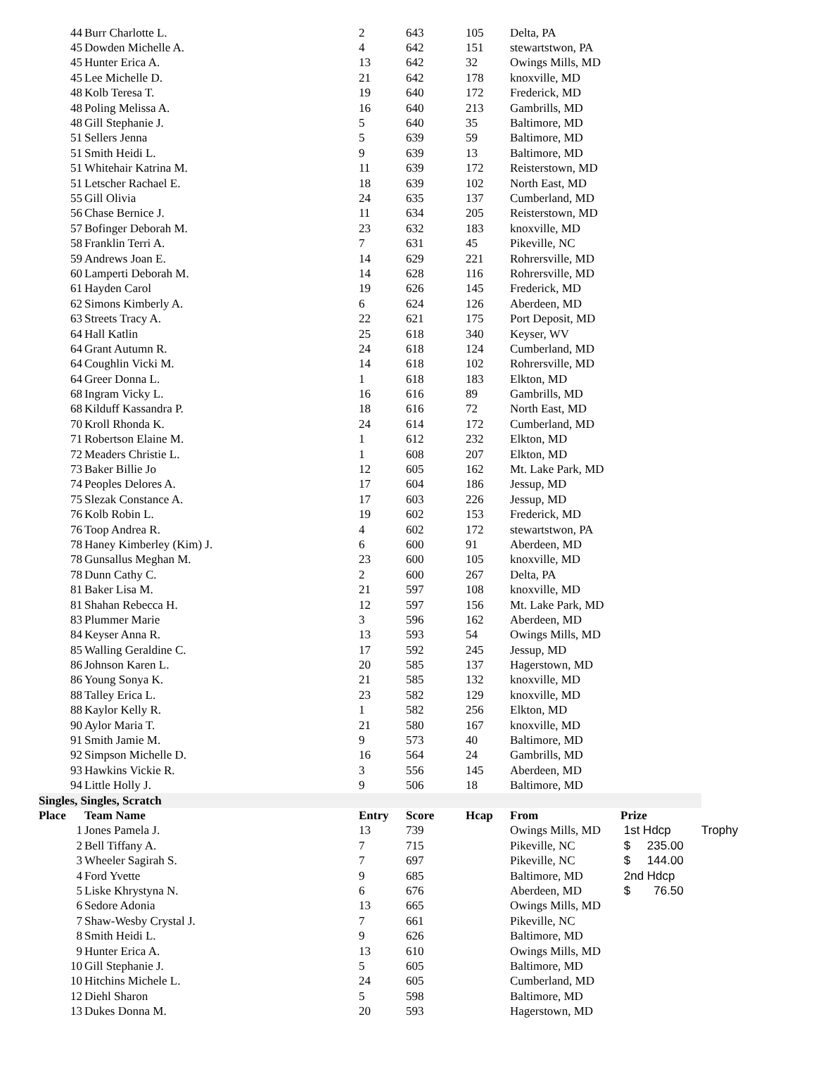| 44 | Burr Charlotte L. | 2 | 643 | 105 | Delta, PA | | |
| 45 | Dowden Michelle A. | 4 | 642 | 151 | stewartstwon, PA | | |
| 45 | Hunter Erica A. | 13 | 642 | 32 | Owings Mills, MD | | |
| 45 | Lee Michelle D. | 21 | 642 | 178 | knoxville, MD | | |
| 48 | Kolb Teresa T. | 19 | 640 | 172 | Frederick, MD | | |
| 48 | Poling Melissa A. | 16 | 640 | 213 | Gambrills, MD | | |
| 48 | Gill Stephanie J. | 5 | 640 | 35 | Baltimore, MD | | |
| 51 | Sellers Jenna | 5 | 639 | 59 | Baltimore, MD | | |
| 51 | Smith Heidi L. | 9 | 639 | 13 | Baltimore, MD | | |
| 51 | Whitehair Katrina M. | 11 | 639 | 172 | Reisterstown, MD | | |
| 51 | Letscher Rachael E. | 18 | 639 | 102 | North East, MD | | |
| 55 | Gill Olivia | 24 | 635 | 137 | Cumberland, MD | | |
| 56 | Chase Bernice J. | 11 | 634 | 205 | Reisterstown, MD | | |
| 57 | Bofinger Deborah M. | 23 | 632 | 183 | knoxville, MD | | |
| 58 | Franklin Terri A. | 7 | 631 | 45 | Pikeville, NC | | |
| 59 | Andrews Joan E. | 14 | 629 | 221 | Rohrersville, MD | | |
| 60 | Lamperti Deborah M. | 14 | 628 | 116 | Rohrersville, MD | | |
| 61 | Hayden Carol | 19 | 626 | 145 | Frederick, MD | | |
| 62 | Simons Kimberly A. | 6 | 624 | 126 | Aberdeen, MD | | |
| 63 | Streets Tracy A. | 22 | 621 | 175 | Port Deposit, MD | | |
| 64 | Hall Katlin | 25 | 618 | 340 | Keyser, WV | | |
| 64 | Grant Autumn R. | 24 | 618 | 124 | Cumberland, MD | | |
| 64 | Coughlin Vicki M. | 14 | 618 | 102 | Rohrersville, MD | | |
| 64 | Greer Donna L. | 1 | 618 | 183 | Elkton, MD | | |
| 68 | Ingram Vicky L. | 16 | 616 | 89 | Gambrills, MD | | |
| 68 | Kilduff Kassandra P. | 18 | 616 | 72 | North East, MD | | |
| 70 | Kroll Rhonda K. | 24 | 614 | 172 | Cumberland, MD | | |
| 71 | Robertson Elaine M. | 1 | 612 | 232 | Elkton, MD | | |
| 72 | Meaders Christie L. | 1 | 608 | 207 | Elkton, MD | | |
| 73 | Baker Billie Jo | 12 | 605 | 162 | Mt. Lake Park, MD | | |
| 74 | Peoples Delores A. | 17 | 604 | 186 | Jessup, MD | | |
| 75 | Slezak Constance A. | 17 | 603 | 226 | Jessup, MD | | |
| 76 | Kolb Robin L. | 19 | 602 | 153 | Frederick, MD | | |
| 76 | Toop Andrea R. | 4 | 602 | 172 | stewartstwon, PA | | |
| 78 | Haney Kimberley (Kim) J. | 6 | 600 | 91 | Aberdeen, MD | | |
| 78 | Gunsallus Meghan M. | 23 | 600 | 105 | knoxville, MD | | |
| 78 | Dunn Cathy C. | 2 | 600 | 267 | Delta, PA | | |
| 81 | Baker Lisa M. | 21 | 597 | 108 | knoxville, MD | | |
| 81 | Shahan Rebecca H. | 12 | 597 | 156 | Mt. Lake Park, MD | | |
| 83 | Plummer Marie | 3 | 596 | 162 | Aberdeen, MD | | |
| 84 | Keyser Anna R. | 13 | 593 | 54 | Owings Mills, MD | | |
| 85 | Walling Geraldine C. | 17 | 592 | 245 | Jessup, MD | | |
| 86 | Johnson Karen L. | 20 | 585 | 137 | Hagerstown, MD | | |
| 86 | Young Sonya K. | 21 | 585 | 132 | knoxville, MD | | |
| 88 | Talley Erica L. | 23 | 582 | 129 | knoxville, MD | | |
| 88 | Kaylor Kelly R. | 1 | 582 | 256 | Elkton, MD | | |
| 90 | Aylor Maria T. | 21 | 580 | 167 | knoxville, MD | | |
| 91 | Smith Jamie M. | 9 | 573 | 40 | Baltimore, MD | | |
| 92 | Simpson Michelle D. | 16 | 564 | 24 | Gambrills, MD | | |
| 93 | Hawkins Vickie R. | 3 | 556 | 145 | Aberdeen, MD | | |
| 94 | Little Holly J. | 9 | 506 | 18 | Baltimore, MD | | |
| Singles, Singles, Scratch | | | | | | | |
| Place | Team Name | Entry | Score | Hcap | From | Prize | |
| 1 | Jones Pamela J. | 13 | 739 | | Owings Mills, MD | 1st Hdcp | Trophy |
| 2 | Bell Tiffany A. | 7 | 715 | | Pikeville, NC | $ 235.00 | |
| 3 | Wheeler Sagirah S. | 7 | 697 | | Pikeville, NC | $ 144.00 | |
| 4 | Ford Yvette | 9 | 685 | | Baltimore, MD | 2nd Hdcp | |
| 5 | Liske Khrystyna N. | 6 | 676 | | Aberdeen, MD | $ 76.50 | |
| 6 | Sedore Adonia | 13 | 665 | | Owings Mills, MD | | |
| 7 | Shaw-Wesby Crystal J. | 7 | 661 | | Pikeville, NC | | |
| 8 | Smith Heidi L. | 9 | 626 | | Baltimore, MD | | |
| 9 | Hunter Erica A. | 13 | 610 | | Owings Mills, MD | | |
| 10 | Gill Stephanie J. | 5 | 605 | | Baltimore, MD | | |
| 10 | Hitchins Michele L. | 24 | 605 | | Cumberland, MD | | |
| 12 | Diehl Sharon | 5 | 598 | | Baltimore, MD | | |
| 13 | Dukes Donna M. | 20 | 593 | | Hagerstown, MD | | |